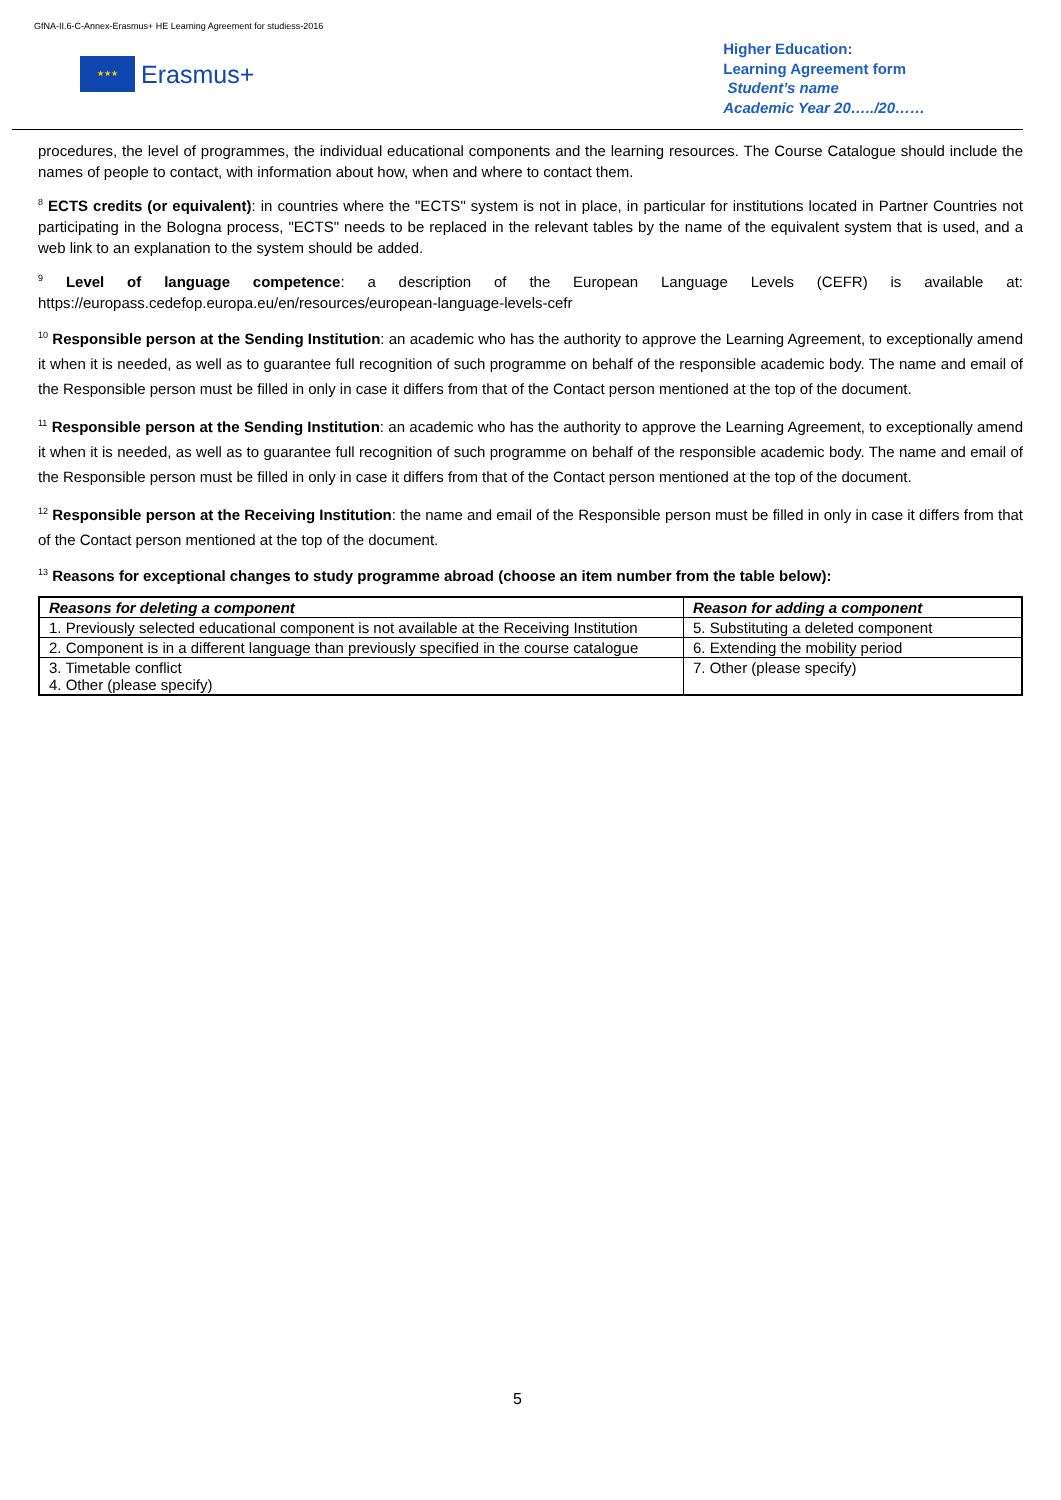GfNA-II.6-C-Annex-Erasmus+ HE Learning Agreement for studiess-2016
★★★
Erasmus+
Higher Education:
Learning Agreement form
Student’s name
Academic Year 20…../20……
procedures, the level of programmes, the individual educational components and the learning resources. The Course Catalogue should include the names of people to contact, with information about how, when and where to contact them.
<sup>8</sup> ECTS credits (or equivalent): in countries where the "ECTS" system is not in place, in particular for institutions located in Partner Countries not participating in the Bologna process, "ECTS" needs to be replaced in the relevant tables by the name of the equivalent system that is used, and a web link to an explanation to the system should be added.
<sup>9</sup> Level of language competence: a description of the European Language Levels (CEFR) is available at: https://europass.cedefop.europa.eu/en/resources/european-language-levels-cefr
<sup>10</sup> Responsible person at the Sending Institution: an academic who has the authority to approve the Learning Agreement, to exceptionally amend it when it is needed, as well as to guarantee full recognition of such programme on behalf of the responsible academic body. The name and email of the Responsible person must be filled in only in case it differs from that of the Contact person mentioned at the top of the document.
<sup>11</sup> Responsible person at the Sending Institution: an academic who has the authority to approve the Learning Agreement, to exceptionally amend it when it is needed, as well as to guarantee full recognition of such programme on behalf of the responsible academic body. The name and email of the Responsible person must be filled in only in case it differs from that of the Contact person mentioned at the top of the document.
<sup>12</sup> Responsible person at the Receiving Institution: the name and email of the Responsible person must be filled in only in case it differs from that of the Contact person mentioned at the top of the document.
<sup>13</sup> Reasons for exceptional changes to study programme abroad (choose an item number from the table below):
| Reasons for deleting a component | Reason for adding a component |
| --- | --- |
| 1. Previously selected educational component is not available at the Receiving Institution | 5. Substituting a deleted component |
| 2. Component is in a different language than previously specified in the course catalogue | 6. Extending the mobility period |
| 3. Timetable conflict 4. Other (please specify) | 7. Other (please specify) |
5